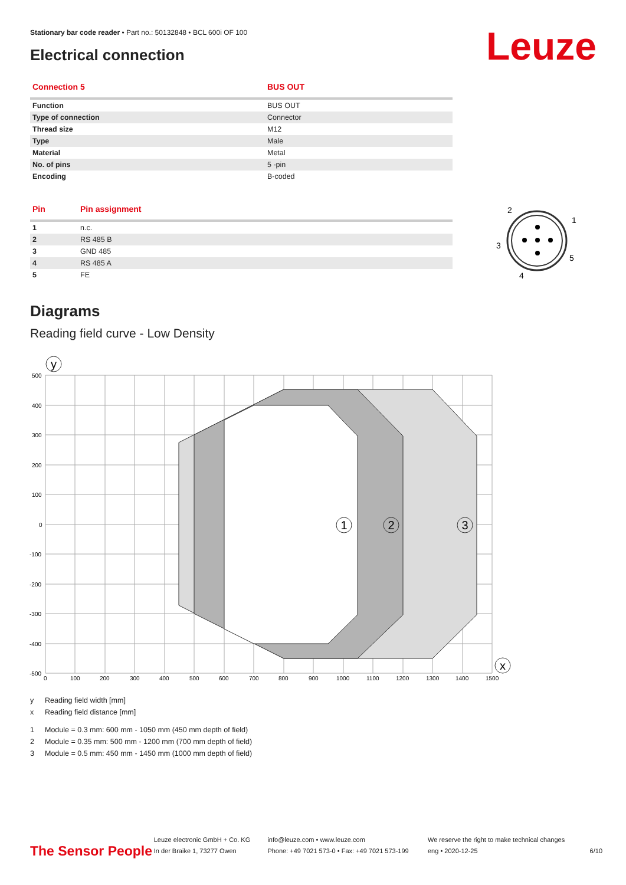Stationary bar code reader • Part no.: 50132848 • BCL 600i OF 100
Electrical connection Leuze
| Connection 5 | BUS OUT |
| --- | --- |
| Function | BUS OUT |
| Type of connection | Connector |
| Thread size | M12 |
| Type | Male |
| Material | Metal |
| No. of pins | 5 -pin |
| Encoding | B-coded |
| Pin | Pin assignment |
| --- | --- |
| 1 | n.c. |
| 2 | RS 485 B |
| 3 | GND 485 |
| 4 | RS 485 A |
| 5 | FE |
2
1
3
5
4
Diagrams
Reading field curve - Low Density
500
400
300
200
100
0
-100
-200
-300
-400
-500
0
100
200
300
400
500
600
700
800
900
1000
1100
1200
1300
1400
1500
y
1
2
3
x
y Reading field width [mm]
x Reading field distance [mm]
1 Module = 0.3 mm: 600 mm - 1050 mm (450 mm depth of field)
2 Module = 0.35 mm: 500 mm - 1200 mm (700 mm depth of field)
3 Module = 0.5 mm: 450 mm - 1450 mm (1000 mm depth of field)
The Sensor People
Leuze electronic GmbH + Co. KG
In der Braike 1, 73277 Owen
info@leuze.com • www.leuze.com
Phone: +49 7021 573-0 • Fax: +49 7021 573-199
We reserve the right to make technical changes
eng • 2020-12-25
6/10